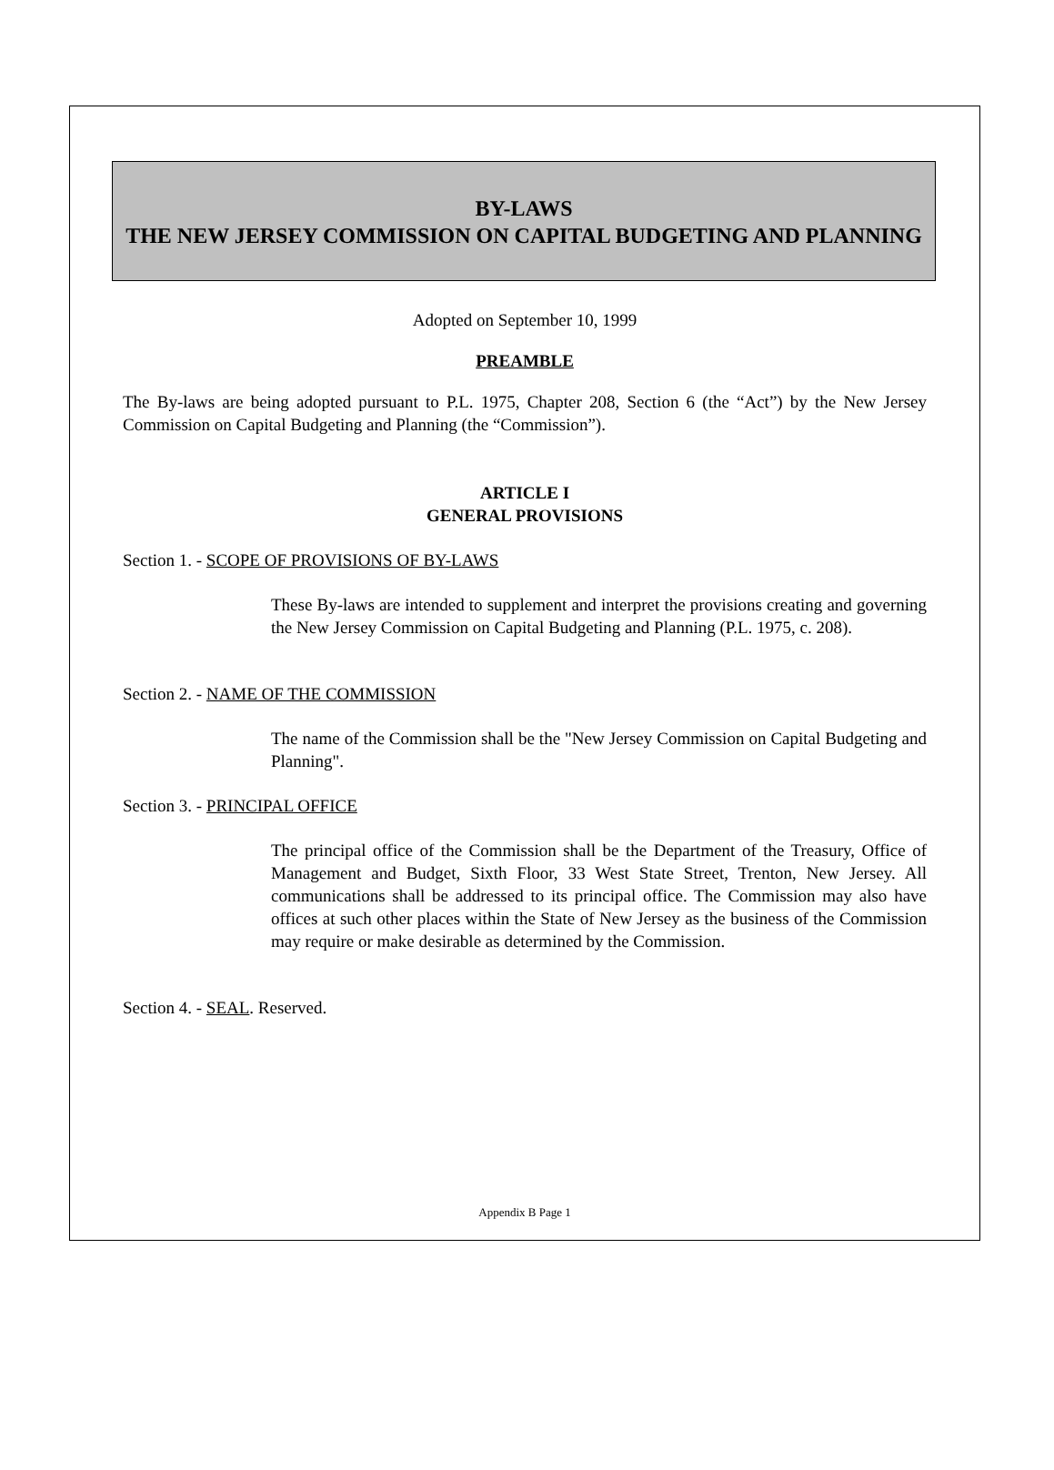BY-LAWS
THE NEW JERSEY COMMISSION ON CAPITAL BUDGETING AND PLANNING
Adopted on September 10, 1999
PREAMBLE
The By-laws are being adopted pursuant to P.L. 1975, Chapter 208, Section 6 (the “Act”) by the New Jersey Commission on Capital Budgeting and Planning (the “Commission”).
ARTICLE I
GENERAL PROVISIONS
Section 1. - SCOPE OF PROVISIONS OF BY-LAWS
These By-laws are intended to supplement and interpret the provisions creating and governing the New Jersey Commission on Capital Budgeting and Planning (P.L. 1975, c. 208).
Section 2. - NAME OF THE COMMISSION
The name of the Commission shall be the "New Jersey Commission on Capital Budgeting and Planning".
Section 3. - PRINCIPAL OFFICE
The principal office of the Commission shall be the Department of the Treasury, Office of Management and Budget, Sixth Floor, 33 West State Street, Trenton, New Jersey. All communications shall be addressed to its principal office. The Commission may also have offices at such other places within the State of New Jersey as the business of the Commission may require or make desirable as determined by the Commission.
Section 4. - SEAL. Reserved.
Appendix B Page 1